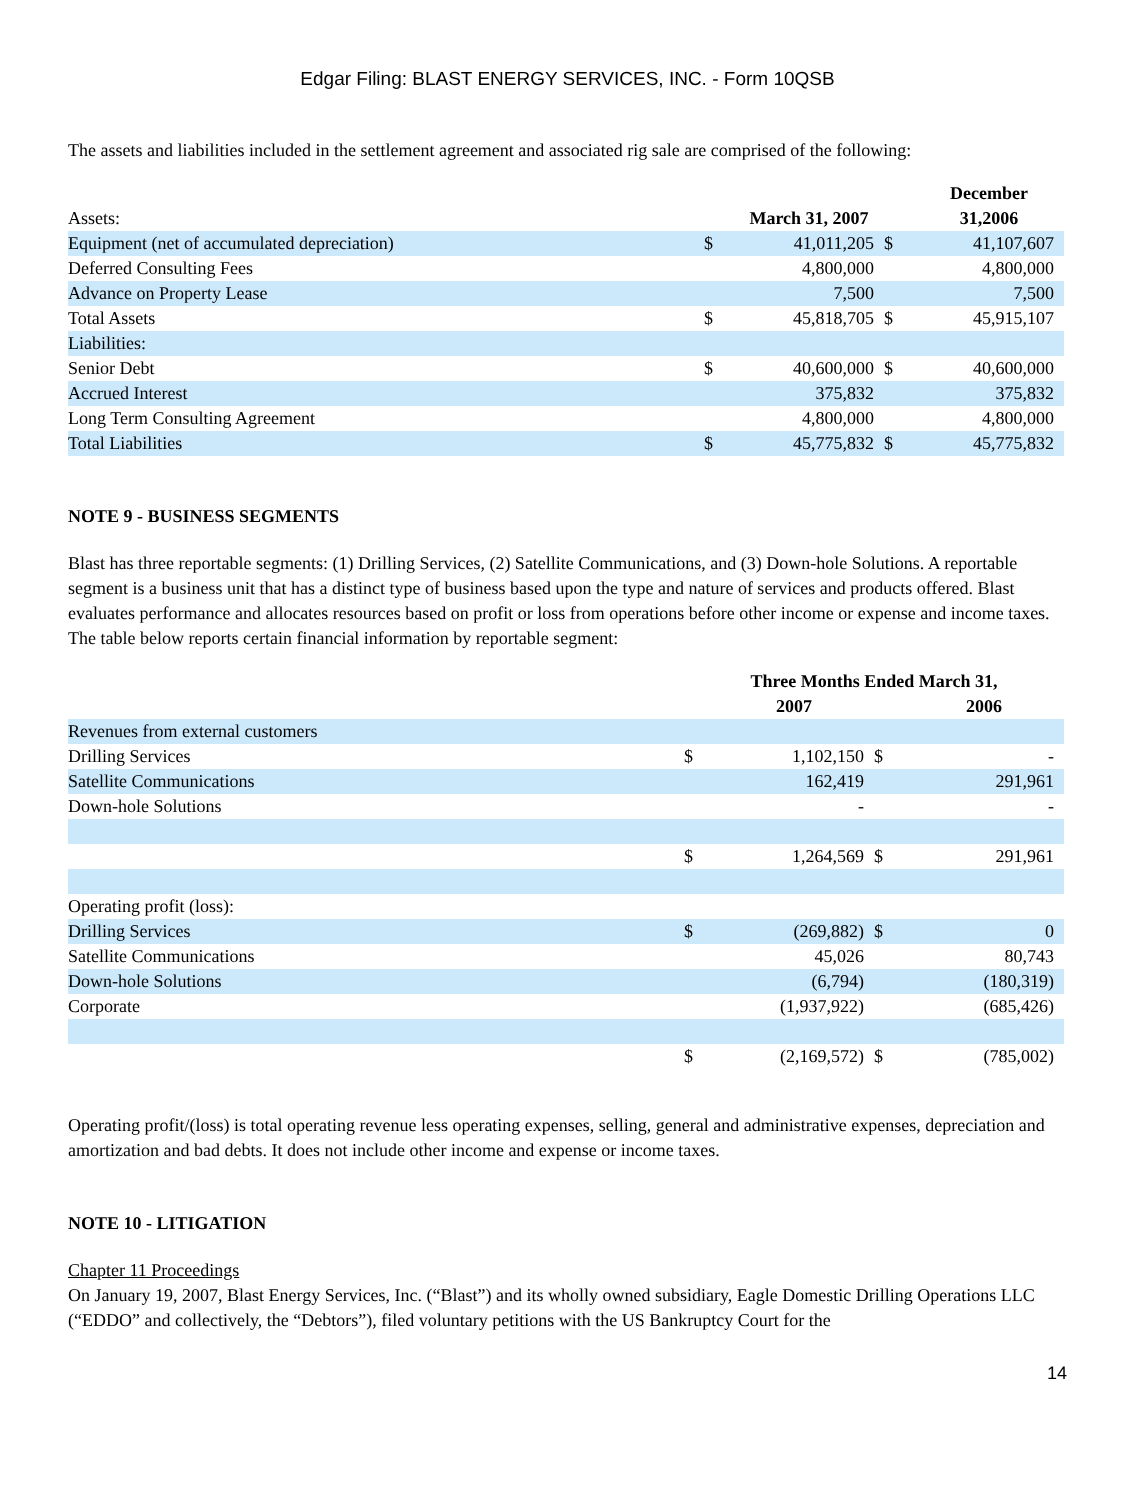Edgar Filing: BLAST ENERGY SERVICES, INC. - Form 10QSB
The assets and liabilities included in the settlement agreement and associated rig sale are comprised of the following:
| Assets: | | March 31, 2007 | | December 31,2006 |
| Equipment (net of accumulated depreciation) | $ | 41,011,205 | $ | 41,107,607 |
| Deferred Consulting Fees | | 4,800,000 | | 4,800,000 |
| Advance on Property Lease | | 7,500 | | 7,500 |
| Total Assets | $ | 45,818,705 | $ | 45,915,107 |
| Liabilities: | | | | |
| Senior Debt | $ | 40,600,000 | $ | 40,600,000 |
| Accrued Interest | | 375,832 | | 375,832 |
| Long Term Consulting Agreement | | 4,800,000 | | 4,800,000 |
| Total Liabilities | $ | 45,775,832 | $ | 45,775,832 |
NOTE 9 - BUSINESS SEGMENTS
Blast has three reportable segments: (1) Drilling Services, (2) Satellite Communications, and (3) Down-hole Solutions. A reportable segment is a business unit that has a distinct type of business based upon the type and nature of services and products offered. Blast evaluates performance and allocates resources based on profit or loss from operations before other income or expense and income taxes. The table below reports certain financial information by reportable segment:
| | Three Months Ended March 31, | | | |
| | | 2007 | | 2006 |
| Revenues from external customers | | | | |
| Drilling Services | $ | 1,102,150 | $ | - |
| Satellite Communications | | 162,419 | | 291,961 |
| Down-hole Solutions | | - | | - |
| | $ | 1,264,569 | $ | 291,961 |
| Operating profit (loss): | | | | |
| Drilling Services | $ | (269,882) | $ | 0 |
| Satellite Communications | | 45,026 | | 80,743 |
| Down-hole Solutions | | (6,794) | | (180,319) |
| Corporate | | (1,937,922) | | (685,426) |
| | $ | (2,169,572) | $ | (785,002) |
Operating profit/(loss) is total operating revenue less operating expenses, selling, general and administrative expenses, depreciation and amortization and bad debts. It does not include other income and expense or income taxes.
NOTE 10 - LITIGATION
Chapter 11 Proceedings
On January 19, 2007, Blast Energy Services, Inc. (“Blast”) and its wholly owned subsidiary, Eagle Domestic Drilling Operations LLC (“EDDO” and collectively, the “Debtors”), filed voluntary petitions with the US Bankruptcy Court for the
14